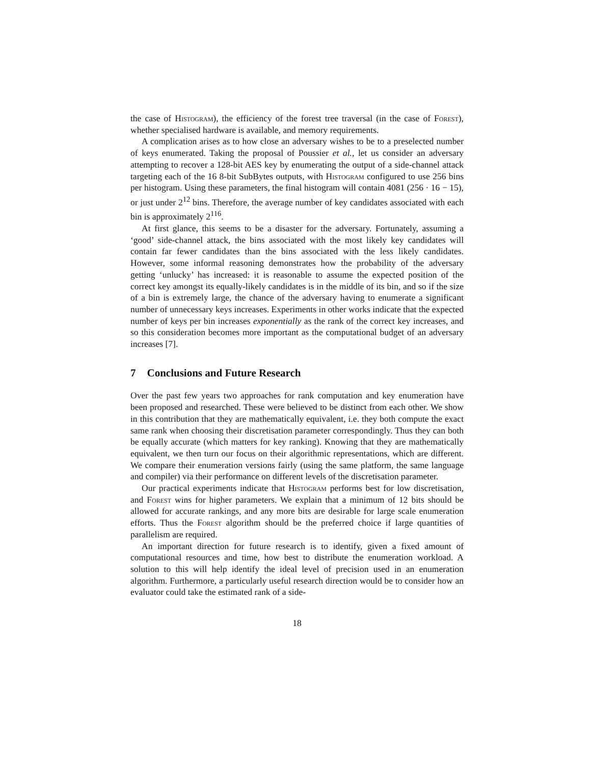the case of Histogram), the efficiency of the forest tree traversal (in the case of Forest), whether specialised hardware is available, and memory requirements.
A complication arises as to how close an adversary wishes to be to a preselected number of keys enumerated. Taking the proposal of Poussier et al., let us consider an adversary attempting to recover a 128-bit AES key by enumerating the output of a side-channel attack targeting each of the 16 8-bit SubBytes outputs, with Histogram configured to use 256 bins per histogram. Using these parameters, the final histogram will contain 4081 (256 · 16 − 15), or just under 2<sup>12</sup> bins. Therefore, the average number of key candidates associated with each bin is approximately 2<sup>116</sup>.
At first glance, this seems to be a disaster for the adversary. Fortunately, assuming a ‘good’ side-channel attack, the bins associated with the most likely key candidates will contain far fewer candidates than the bins associated with the less likely candidates. However, some informal reasoning demonstrates how the probability of the adversary getting ‘unlucky’ has increased: it is reasonable to assume the expected position of the correct key amongst its equally-likely candidates is in the middle of its bin, and so if the size of a bin is extremely large, the chance of the adversary having to enumerate a significant number of unnecessary keys increases. Experiments in other works indicate that the expected number of keys per bin increases exponentially as the rank of the correct key increases, and so this consideration becomes more important as the computational budget of an adversary increases [7].
7 Conclusions and Future Research
Over the past few years two approaches for rank computation and key enumeration have been proposed and researched. These were believed to be distinct from each other. We show in this contribution that they are mathematically equivalent, i.e. they both compute the exact same rank when choosing their discretisation parameter correspondingly. Thus they can both be equally accurate (which matters for key ranking). Knowing that they are mathematically equivalent, we then turn our focus on their algorithmic representations, which are different. We compare their enumeration versions fairly (using the same platform, the same language and compiler) via their performance on different levels of the discretisation parameter.
Our practical experiments indicate that Histogram performs best for low discretisation, and Forest wins for higher parameters. We explain that a minimum of 12 bits should be allowed for accurate rankings, and any more bits are desirable for large scale enumeration efforts. Thus the Forest algorithm should be the preferred choice if large quantities of parallelism are required.
An important direction for future research is to identify, given a fixed amount of computational resources and time, how best to distribute the enumeration workload. A solution to this will help identify the ideal level of precision used in an enumeration algorithm. Furthermore, a particularly useful research direction would be to consider how an evaluator could take the estimated rank of a side-
18